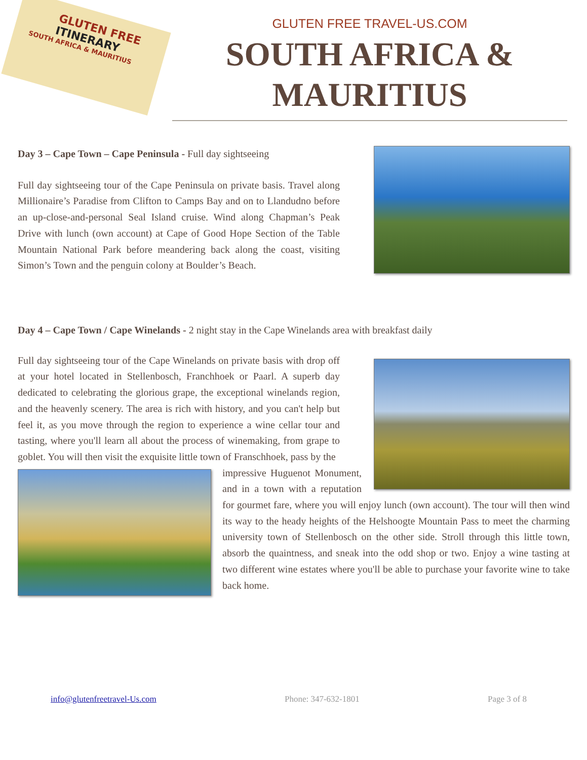GLUTEN FREE
ITINERARY
SOUTH AFRICA & MAURITIUS
GLUTEN FREE TRAVEL-US.COM
SOUTH AFRICA &
MAURITIUS
Day 3 – Cape Town – Cape Peninsula - Full day sightseeing
Full day sightseeing tour of the Cape Peninsula on private basis. Travel along Millionaire’s Paradise from Clifton to Camps Bay and on to Llandudno before an up-close-and-personal Seal Island cruise. Wind along Chapman’s Peak Drive with lunch (own account) at Cape of Good Hope Section of the Table Mountain National Park before meandering back along the coast, visiting Simon’s Town and the penguin colony at Boulder’s Beach.
Day 4 – Cape Town / Cape Winelands - 2 night stay in the Cape Winelands area with breakfast daily
Full day sightseeing tour of the Cape Winelands on private basis with drop off at your hotel located in Stellenbosch, Franchhoek or Paarl. A superb day dedicated to celebrating the glorious grape, the exceptional winelands region, and the heavenly scenery. The area is rich with history, and you can't help but feel it, as you move through the region to experience a wine cellar tour and tasting, where you'll learn all about the process of winemaking, from grape to goblet. You will then visit the exquisite little town of Franschhoek, pass by the
impressive Huguenot Monument, and in a town with a reputation for gourmet fare, where you will enjoy lunch (own account). The tour will then wind its way to the heady heights of the Helshoogte Mountain Pass to meet the charming university town of Stellenbosch on the other side. Stroll through this little town, absorb the quaintness, and sneak into the odd shop or two. Enjoy a wine tasting at two different wine estates where you'll be able to purchase your favorite wine to take back home.
info@glutenfreetravel-Us.com Phone: 347-632-1801 Page 3 of 8